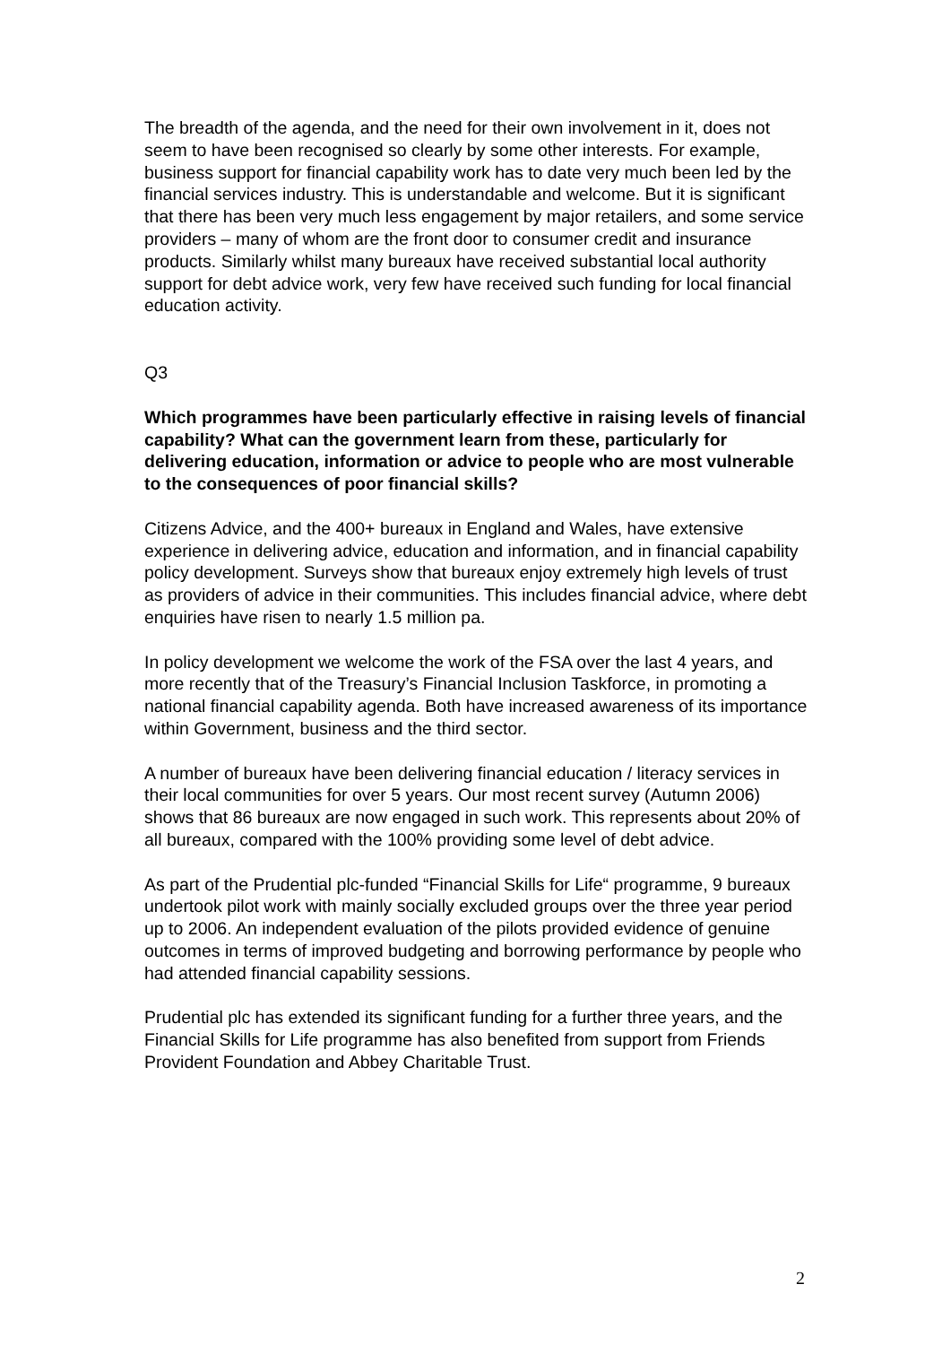The breadth of the agenda, and the need for their own involvement in it, does not seem to have been recognised so clearly by some other interests. For example, business support for financial capability work has to date very much been led by the financial services industry. This is understandable and welcome. But it is significant that there has been very much less engagement by major retailers, and some service providers – many of whom are the front door to consumer credit and insurance products. Similarly whilst many bureaux have received substantial local authority support for debt advice work, very few have received such funding for local financial education activity.
Q3
Which programmes have been particularly effective in raising levels of financial capability? What can the government learn from these, particularly for delivering education, information or advice to people who are most vulnerable to the consequences of poor financial skills?
Citizens Advice, and the 400+ bureaux in England and Wales, have extensive experience in delivering advice, education and information, and in financial capability policy development. Surveys show that bureaux enjoy extremely high levels of trust as providers of advice in their communities. This includes financial advice, where debt enquiries have risen to nearly 1.5 million pa.
In policy development we welcome the work of the FSA over the last 4 years, and more recently that of the Treasury’s Financial Inclusion Taskforce, in promoting a national financial capability agenda. Both have increased awareness of its importance within Government, business and the third sector.
A number of bureaux have been delivering financial education / literacy services in their local communities for over 5 years. Our most recent survey (Autumn 2006) shows that 86 bureaux are now engaged in such work. This represents about 20% of all bureaux, compared with the 100% providing some level of debt advice.
As part of the Prudential plc-funded “Financial Skills for Life“ programme, 9 bureaux undertook pilot work with mainly socially excluded groups over the three year period up to 2006. An independent evaluation of the pilots provided evidence of genuine outcomes in terms of improved budgeting and borrowing performance by people who had attended financial capability sessions.
Prudential plc has extended its significant funding for a further three years, and the Financial Skills for Life programme has also benefited from support from Friends Provident Foundation and Abbey Charitable Trust.
2